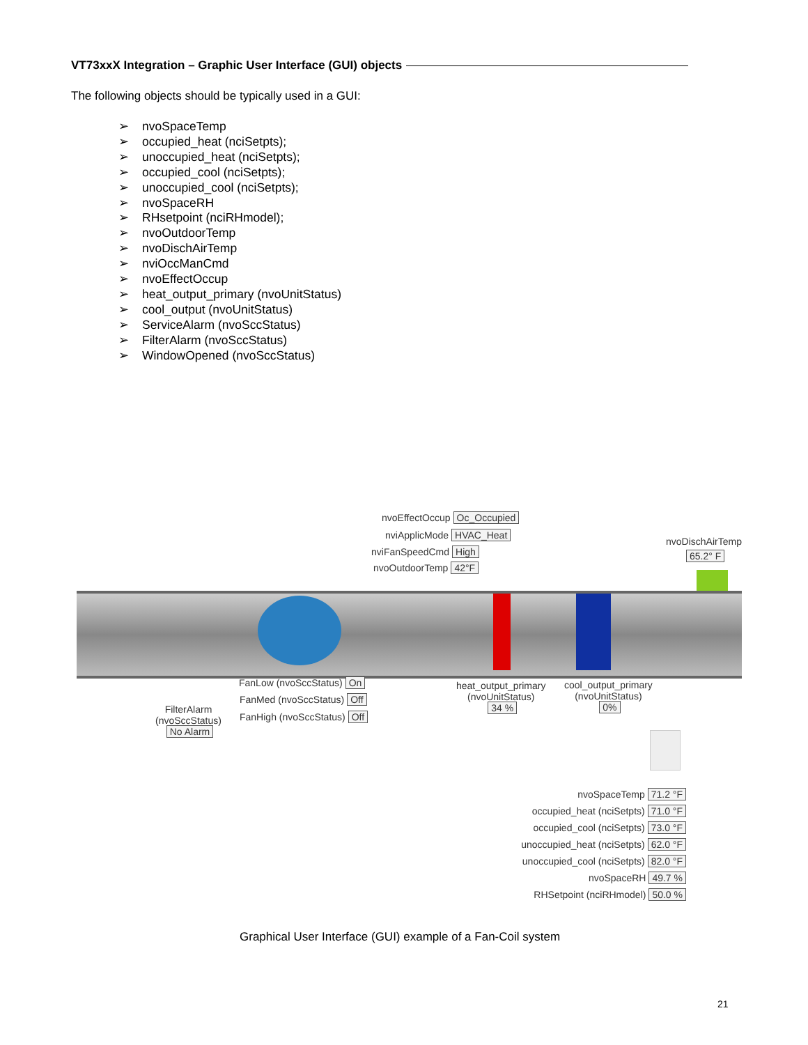VT73xxX Integration – Graphic User Interface (GUI) objects
The following objects should be typically used in a GUI:
➢ nvoSpaceTemp
➢ occupied_heat (nciSetpts);
➢ unoccupied_heat (nciSetpts);
➢ occupied_cool (nciSetpts);
➢ unoccupied_cool (nciSetpts);
➢ nvoSpaceRH
➢ RHsetpoint (nciRHmodel);
➢ nvoOutdoorTemp
➢ nvoDischAirTemp
➢ nviOccManCmd
➢ nvoEffectOccup
➢ heat_output_primary (nvoUnitStatus)
➢ cool_output (nvoUnitStatus)
➢ ServiceAlarm (nvoSccStatus)
➢ FilterAlarm (nvoSccStatus)
➢ WindowOpened (nvoSccStatus)
nvoEffectOccup Oc_Occupied
nviApplicMode HVAC_Heat
nviFanSpeedCmd High
nvoOutdoorTemp 42°F
nvoDischAirTemp
65.2° F
FanLow (nvoSccStatus) On
FanMed (nvoSccStatus) Off
FanHigh (nvoSccStatus) Off
FilterAlarm
(nvoSccStatus)
No Alarm
heat_output_primary
(nvoUnitStatus)
34 %
cool_output_primary
(nvoUnitStatus)
0%
nvoSpaceTemp 71.2 °F
occupied_heat (nciSetpts) 71.0 °F
occupied_cool (nciSetpts) 73.0 °F
unoccupied_heat (nciSetpts) 62.0 °F
unoccupied_cool (nciSetpts) 82.0 °F
nvoSpaceRH 49.7 %
RHSetpoint (nciRHmodel) 50.0 %
Graphical User Interface (GUI) example of a Fan-Coil system
21